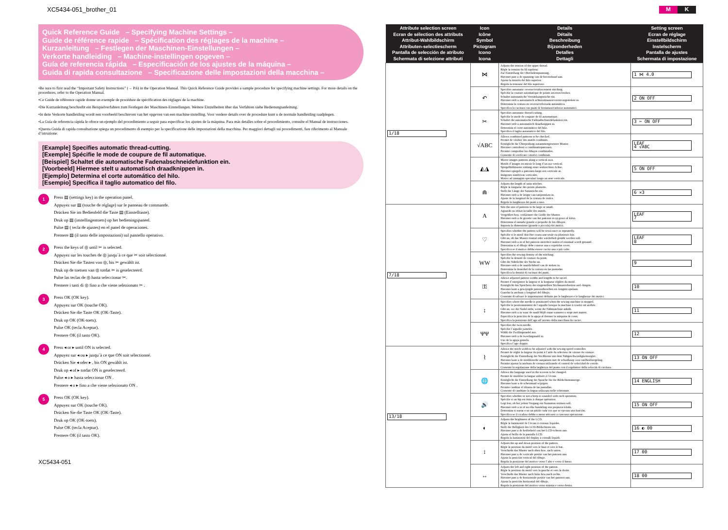XC5434-051_brother_01
M K
Quick Reference Guide – Specifying Machine Settings –
Guide de référence rapide – Spécification des réglages de la machine –
Kurzanleitung – Festlegen der Maschinen-Einstellungen –
Verkorte handleiding – Machine-instellingen opgeven –
Guía de referencia rápida – Especificación de los ajustes de la máquina –
Guida di rapida consultazione – Specificazione delle impostazioni della macchina –
•Be sure to first read the “Important Safety Instructions” (→ P.6) in the Operation Manual. This Quick Reference Guide provides a sample procedure for specifying machine settings. For more details on the procedures, refer to the Operation Manual.
•Ce Guide de référence rapide donne un exemple de procédure de spécification des réglages de la machine.
•Die Kurzanleitung beschreibt ein Beispielverfahren zum Festlegen der Maschinen-Einstellungen. Weitere Einzelheiten über das Verfahren siehe Bedienungsanleitung.
•In deze Verkorte handleiding wordt een voorbeeld beschreven van het opgeven van een machine-instelling. Voor verdere details over de procedure kunt u de normale handleiding raadplegen.
•La Guía de referencia rápida le ofrece un ejemplo del procedimiento a seguir para especificar los ajustes de la máquina. Para más detalles sobre el procedimiento, consulte el Manual de instrucciones.
•Questa Guida di rapida consultazione spiega un procedimento di esempio per la specificazione delle impostazioni della macchina. Per maggiori dettagli sui procedimenti, fare riferimento al Manuale d’istruzione.
[Example] Specifies automatic thread-cutting.
[Exemple] Spécifie le mode de coupure de fil automatique.
[Beispiel] Schaltet die automatische Fadenabschneidefunktion ein.
[Voorbeeld] Hiermee stelt u automatisch draadknippen in.
[Ejemplo] Determina el corte automático del hilo.
[Esempio] Specifica il taglio automatico del filo.
1
Press ▤ (settings key) in the operation panel.
Appuyez sur ▤ (touche de réglage) sur le panneau de commande.
Drücken Sie im Bedienfeld die Taste ▤ (Einstelltaste).
Druk op ▤ (instellingentoets) op het bedieningspaneel.
Pulse ▤ ( tecla de ajustes) en el panel de operaciones.
Premere ▤ (il tasto delle impostazioni) sul pannello operativo.
2
Press the keys of ◎ until ✂ is selected.
Appuyez sur les touches de ◎ jusqu´à ce que ✂ soit sélectionné.
Drücken Sie die Tasten von ◎, bis ✂ gewählt ist.
Druk op de toetsen van ◎ totdat ✂ is geselecteerd.
Pulse las teclas de ◎ hasta seleccionar ✂.
Premere i tasti di ◎ fino a che viene selezionato ✂ .
3
Press OK (OK key).
Appuyez sur OK (touche OK).
Drücken Sie die Taste OK (OK-Taste).
Druk op OK (OK-toets).
Pulse OK (tecla Aceptar).
Premere OK (il tasto OK).
4
Press ◂ or ▸ until ON is selected.
Appuyez sur ◂ ou ▸ jusqu´à ce que ON soit sélectionné.
Drücken Sie ◂ oder ▸ , bis ON gewählt ist.
Druk op ◂ of ▸ totdat ON is geselecteerd.
Pulse ◂ o ▸ hasta seleccionar ON .
Premere ◂ o ▸ fino a che viene selezionato ON .
5
Press OK (OK key).
Appuyez sur OK (touche OK).
Drücken Sie die Taste OK (OK-Taste).
Druk op OK (OK-toets).
Pulse OK (tecla Aceptar).
Premere OK (il tasto OK).
XC5434-051
| Attribute selection screen Ecran de sélection des attributs Attribut-Wahlbildschirm Attributen-selectiescherm Pantalla de selección de atributo Schermata di selezione attributi | Icon Icône Symbol Pictogram Icono Icona | Details Détails Beschreibung Bijzonderheden Detalles Dettagli | Setting screen Ecran de réglage Einstellbildschirm Instelscherm Pantalla de ajustes Schermata di impostazione |
| --- | --- | --- | --- |
| 1/18 | ⋈ | Adjusts the tension of the upper thread. Règle la tension du fil supéieur. Zur Einstellung der Oberfadenspannung. Hiermee past u de spanning van de bovendraad aan. Ajusta la tensión del hilo superior. Regola la tensione del filo superiore. | 1 ⋈ 4.0 |
| | ↶ | Specifies automatic reverse/reinforcement stitching. Spécifie la couture automatique de points inverses/renfort. Schaltet automatische Verstärkungsstiche ein. Hiermee stelt u automatisch achteruitnaaien/verstevingssteken in. Determina la costura en reversa/reforzada automática. Specifica la cucitura con punti di fermatura/rinforzo automatici. | 2 ON OFF |
| | ✂ | Specifies automatic thread-cutting. Spécifie le mode de coupure de fil automatique. Schaltet die automatische Fadenabschneidefunktion ein. Hiermee stelt u automatisch draadknippen in. Determina el corte automático del hilo. Specifica il taglio automatico del filo. | 3 ✂ ON OFF |
| | √ABC | Allows combined patterns to be checked. Permet de vérifier des motifs combinés. Ermöglicht die Überprüfung zusammengesetzter Muster. Hiermee controleert u combinatiepatronen. Permite comprobar los dibujos combinados. Consente di verificare i motivi combinati. | LEAF 4 √ABC |
| | ◭◮ | Mirror images patterns along a vertical axis. Motifs d´images en miroir le long d´un axe vertical. Spiegelbildmuster entlang einer senkrechten Achse. Hiermee spiegelt u patronen langs een verticale as. Imágenes simétricas verticales. Motivi ad immagini speculari lungo un asse verticale. | 5 ON OFF |
| | ⋒ | Adjusts the length of satin stitches. Règle la longueur des points plumetis. Stellt die Länge der Satinstiche ein. Hiermee stelt u de lengte van satijnsteken in. Ajuste de la longitud de la costura de realce. Regola la lunghezza dei punti a raso. | 6 ×3 |
| 7/18 | A | Sets the size of patterns to be large or small. Agrandit ou réduit la taille des motifs. Vergrößert bzw. verkleinert die Größe der Muster. Hiermee stelt u de grootte van het patroon in op groot of klein. Determina el tamaño grande o pequeño de los dibujos. Imposta la dimensione (grande o piccola) dei motivi. | LEAF 7 |
| | ♡ | Specifies whether the pattern will be sewn once or repeatedly. Spécifie si le motif doit être cousu une seule ou plusieurs fois. Gibt an, ob das Muster einmal oder wiederholt genäht werden soll. Hiermee stelt u in of het patroon meerdere malen of eenmaal wordt genaaid. Determina si el dibujo debe coserse una o repetidas veces. Specifica se il motivo debba essere cucito una o più volte. | LEAF 8 |
| | WW | Specifies the sewing density of the stitching. Spécifie la densité de couture du point. Gibt die Nähdichte der Stiche an. Hiermee stelt u de naaidichtheid van de steken in. Determina la densidad de la costura en las puntadas. Specifica la densità di cucitura dei punti. | 9 |
| | ⚿ | Allows adjusted pattern widths and lengths to be saved. Permet d´enregistrer la largeur et la longueur réglées du motif. Ermöglicht das Speichern der eingestellten Stichmusterbreiten und -längen. Hiermee kunt u gewijzigde patroonbreedten en -lengten opslaan. Guardar la anchura y longitud del dibujo. Consente di salvare le impostazioni definite per le larghezze e le lunghezze dei motivi. | 10 |
| | ↕ | Specifies where the needle is positioned when the sewing machine is stopped. Spécifie le positionnement de l´aiguille lorsque la machine à coudre est arrêtée. Gibt an, wo die Nadel steht, wenn die Nähmaschine anhält. Hiermee stelt u in waar de naald blijft staan wanneer u stopt met naaien. Especifica la posición de la aguja al detener la máquina de coser. Specifica la posizione dell´ago all´arresto della macchina da cucire. | 11 |
| | ΨΨ | Specifies the twin needle. Spécifie l´aiguille jumelée. Wählt die Zwillingsnadel aus. Hiermee stelt u de tweelingnaald in. Uso de la aguja gemela. Specifica l´ago doppio. | 12 |
| 13/18 | ⌇ | Allows the stitch width to be adjusted with the sewing speed controller. Permet de régler la largeur du point à l´aide du sélecteur de vitesse de couture. Ermöglicht die Einstellung der Stichbreite mit dem Nähgeschwindigkeitsregler. Hiermee kunt u de steekbreedte aanpassen met de schuifknop voor snelheidsregeling. Permite ajustar la anchura de costura utilizando el control de velocidad de cosido. Consente la regolazione della larghezza del punto con il regolatore della velocità di cucitura. | 13 ON OFF |
| | 🌐 | Allows the language used in the screens to be changed. Permet de modifier la langue utilisée à l´écran. Ermöglicht die Einstellung der Sprache für die Bildschirmanzeige. Hiermee kunt u de schermtaal wijzigen. Permite cambiar el idioma de las pantallas. Consente di cambiare la lingua utilizzata nelle schermate. | 14 ENGLISH |
| | 🔊 | Specifies whether or not a beep is sounded with each operation. Spécifie si un bip est émis à chaque opération. Legt fest, ob bei jedem Vorgang ein Summton ertönen soll. Hiermee stelt u in of na elke handeling een pieptoon klinkt. Determina si suena o no un pitido cada vez que se ejecuta una función. Specifica se il cicalino debba o meno attivarsi a ciascuna operazione. | 15 ON OFF |
| | ◐ | Adjusts the brightness of the LCD. Règle la luminosité de l´écran à cristaux liquides. Stellt die Helligkeit des LCD-Bildschirms ein. Hiermee past u de helderheid van het LCD-scherm aan. Ajusta el brillo de la pantalla LCD. Regola la luminosità del display a cristalli liquidi. | 16 ◐ 00 |
| | ↕ | Adjusts the up and down position of the pattern. Règle la position du motif vers le haut et vers le bas. Verschiebt das Muster nach oben bzw. nach unten. Hiermee past u de verticale positie van het patroon aan. Ajusta la posición vertical del dibujo. Regola la posizione del motivo verso l´alto e verso il basso. | 17 00 |
| | ↔ | Adjusts the left and right position of the pattern. Règle la position du motif vers la gauche et vers la droite. Verschiebt das Muster nach links bzw.nach rechts. Hiermee past u de horizontale positie van het patroon aan. Ajusta la posición horizontal del dibujo. Regola la posizione del motivo verso sinistra e verso destra. | 18 00 |